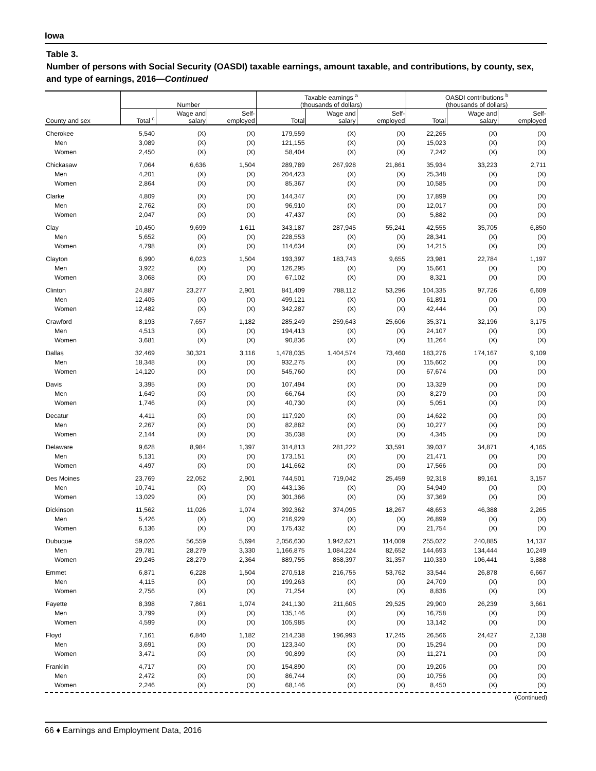Iowa
Table 3.
Number of persons with Social Security (OASDI) taxable earnings, amount taxable, and contributions, by county, sex, and type of earnings, 2016—Continued
| | Number | | | Taxable earnings <sup>a</sup> (thousands of dollars) | | | OASDI contributions <sup>b</sup> (thousands of dollars) | | |
| --- | --- | --- | --- | --- | --- | --- | --- | --- | --- |
| County and sex | Total <sup>c</sup> | Wage and salary | Self- employed | Total | Wage and salary | Self- employed | Total | Wage and salary | Self- employed |
| Cherokee | 5,540 | (X) | (X) | 179,559 | (X) | (X) | 22,265 | (X) | (X) |
| Men | 3,089 | (X) | (X) | 121,155 | (X) | (X) | 15,023 | (X) | (X) |
| Women | 2,450 | (X) | (X) | 58,404 | (X) | (X) | 7,242 | (X) | (X) |
| Chickasaw | 7,064 | 6,636 | 1,504 | 289,789 | 267,928 | 21,861 | 35,934 | 33,223 | 2,711 |
| Men | 4,201 | (X) | (X) | 204,423 | (X) | (X) | 25,348 | (X) | (X) |
| Women | 2,864 | (X) | (X) | 85,367 | (X) | (X) | 10,585 | (X) | (X) |
| Clarke | 4,809 | (X) | (X) | 144,347 | (X) | (X) | 17,899 | (X) | (X) |
| Men | 2,762 | (X) | (X) | 96,910 | (X) | (X) | 12,017 | (X) | (X) |
| Women | 2,047 | (X) | (X) | 47,437 | (X) | (X) | 5,882 | (X) | (X) |
| Clay | 10,450 | 9,699 | 1,611 | 343,187 | 287,945 | 55,241 | 42,555 | 35,705 | 6,850 |
| Men | 5,652 | (X) | (X) | 228,553 | (X) | (X) | 28,341 | (X) | (X) |
| Women | 4,798 | (X) | (X) | 114,634 | (X) | (X) | 14,215 | (X) | (X) |
| Clayton | 6,990 | 6,023 | 1,504 | 193,397 | 183,743 | 9,655 | 23,981 | 22,784 | 1,197 |
| Men | 3,922 | (X) | (X) | 126,295 | (X) | (X) | 15,661 | (X) | (X) |
| Women | 3,068 | (X) | (X) | 67,102 | (X) | (X) | 8,321 | (X) | (X) |
| Clinton | 24,887 | 23,277 | 2,901 | 841,409 | 788,112 | 53,296 | 104,335 | 97,726 | 6,609 |
| Men | 12,405 | (X) | (X) | 499,121 | (X) | (X) | 61,891 | (X) | (X) |
| Women | 12,482 | (X) | (X) | 342,287 | (X) | (X) | 42,444 | (X) | (X) |
| Crawford | 8,193 | 7,657 | 1,182 | 285,249 | 259,643 | 25,606 | 35,371 | 32,196 | 3,175 |
| Men | 4,513 | (X) | (X) | 194,413 | (X) | (X) | 24,107 | (X) | (X) |
| Women | 3,681 | (X) | (X) | 90,836 | (X) | (X) | 11,264 | (X) | (X) |
| Dallas | 32,469 | 30,321 | 3,116 | 1,478,035 | 1,404,574 | 73,460 | 183,276 | 174,167 | 9,109 |
| Men | 18,348 | (X) | (X) | 932,275 | (X) | (X) | 115,602 | (X) | (X) |
| Women | 14,120 | (X) | (X) | 545,760 | (X) | (X) | 67,674 | (X) | (X) |
| Davis | 3,395 | (X) | (X) | 107,494 | (X) | (X) | 13,329 | (X) | (X) |
| Men | 1,649 | (X) | (X) | 66,764 | (X) | (X) | 8,279 | (X) | (X) |
| Women | 1,746 | (X) | (X) | 40,730 | (X) | (X) | 5,051 | (X) | (X) |
| Decatur | 4,411 | (X) | (X) | 117,920 | (X) | (X) | 14,622 | (X) | (X) |
| Men | 2,267 | (X) | (X) | 82,882 | (X) | (X) | 10,277 | (X) | (X) |
| Women | 2,144 | (X) | (X) | 35,038 | (X) | (X) | 4,345 | (X) | (X) |
| Delaware | 9,628 | 8,984 | 1,397 | 314,813 | 281,222 | 33,591 | 39,037 | 34,871 | 4,165 |
| Men | 5,131 | (X) | (X) | 173,151 | (X) | (X) | 21,471 | (X) | (X) |
| Women | 4,497 | (X) | (X) | 141,662 | (X) | (X) | 17,566 | (X) | (X) |
| Des Moines | 23,769 | 22,052 | 2,901 | 744,501 | 719,042 | 25,459 | 92,318 | 89,161 | 3,157 |
| Men | 10,741 | (X) | (X) | 443,136 | (X) | (X) | 54,949 | (X) | (X) |
| Women | 13,029 | (X) | (X) | 301,366 | (X) | (X) | 37,369 | (X) | (X) |
| Dickinson | 11,562 | 11,026 | 1,074 | 392,362 | 374,095 | 18,267 | 48,653 | 46,388 | 2,265 |
| Men | 5,426 | (X) | (X) | 216,929 | (X) | (X) | 26,899 | (X) | (X) |
| Women | 6,136 | (X) | (X) | 175,432 | (X) | (X) | 21,754 | (X) | (X) |
| Dubuque | 59,026 | 56,559 | 5,694 | 2,056,630 | 1,942,621 | 114,009 | 255,022 | 240,885 | 14,137 |
| Men | 29,781 | 28,279 | 3,330 | 1,166,875 | 1,084,224 | 82,652 | 144,693 | 134,444 | 10,249 |
| Women | 29,245 | 28,279 | 2,364 | 889,755 | 858,397 | 31,357 | 110,330 | 106,441 | 3,888 |
| Emmet | 6,871 | 6,228 | 1,504 | 270,518 | 216,755 | 53,762 | 33,544 | 26,878 | 6,667 |
| Men | 4,115 | (X) | (X) | 199,263 | (X) | (X) | 24,709 | (X) | (X) |
| Women | 2,756 | (X) | (X) | 71,254 | (X) | (X) | 8,836 | (X) | (X) |
| Fayette | 8,398 | 7,861 | 1,074 | 241,130 | 211,605 | 29,525 | 29,900 | 26,239 | 3,661 |
| Men | 3,799 | (X) | (X) | 135,146 | (X) | (X) | 16,758 | (X) | (X) |
| Women | 4,599 | (X) | (X) | 105,985 | (X) | (X) | 13,142 | (X) | (X) |
| Floyd | 7,161 | 6,840 | 1,182 | 214,238 | 196,993 | 17,245 | 26,566 | 24,427 | 2,138 |
| Men | 3,691 | (X) | (X) | 123,340 | (X) | (X) | 15,294 | (X) | (X) |
| Women | 3,471 | (X) | (X) | 90,899 | (X) | (X) | 11,271 | (X) | (X) |
| Franklin | 4,717 | (X) | (X) | 154,890 | (X) | (X) | 19,206 | (X) | (X) |
| Men | 2,472 | (X) | (X) | 86,744 | (X) | (X) | 10,756 | (X) | (X) |
| Women | 2,246 | (X) | (X) | 68,146 | (X) | (X) | 8,450 | (X) | (X) |
(Continued)
66 ♦ Earnings and Employment Data, 2016